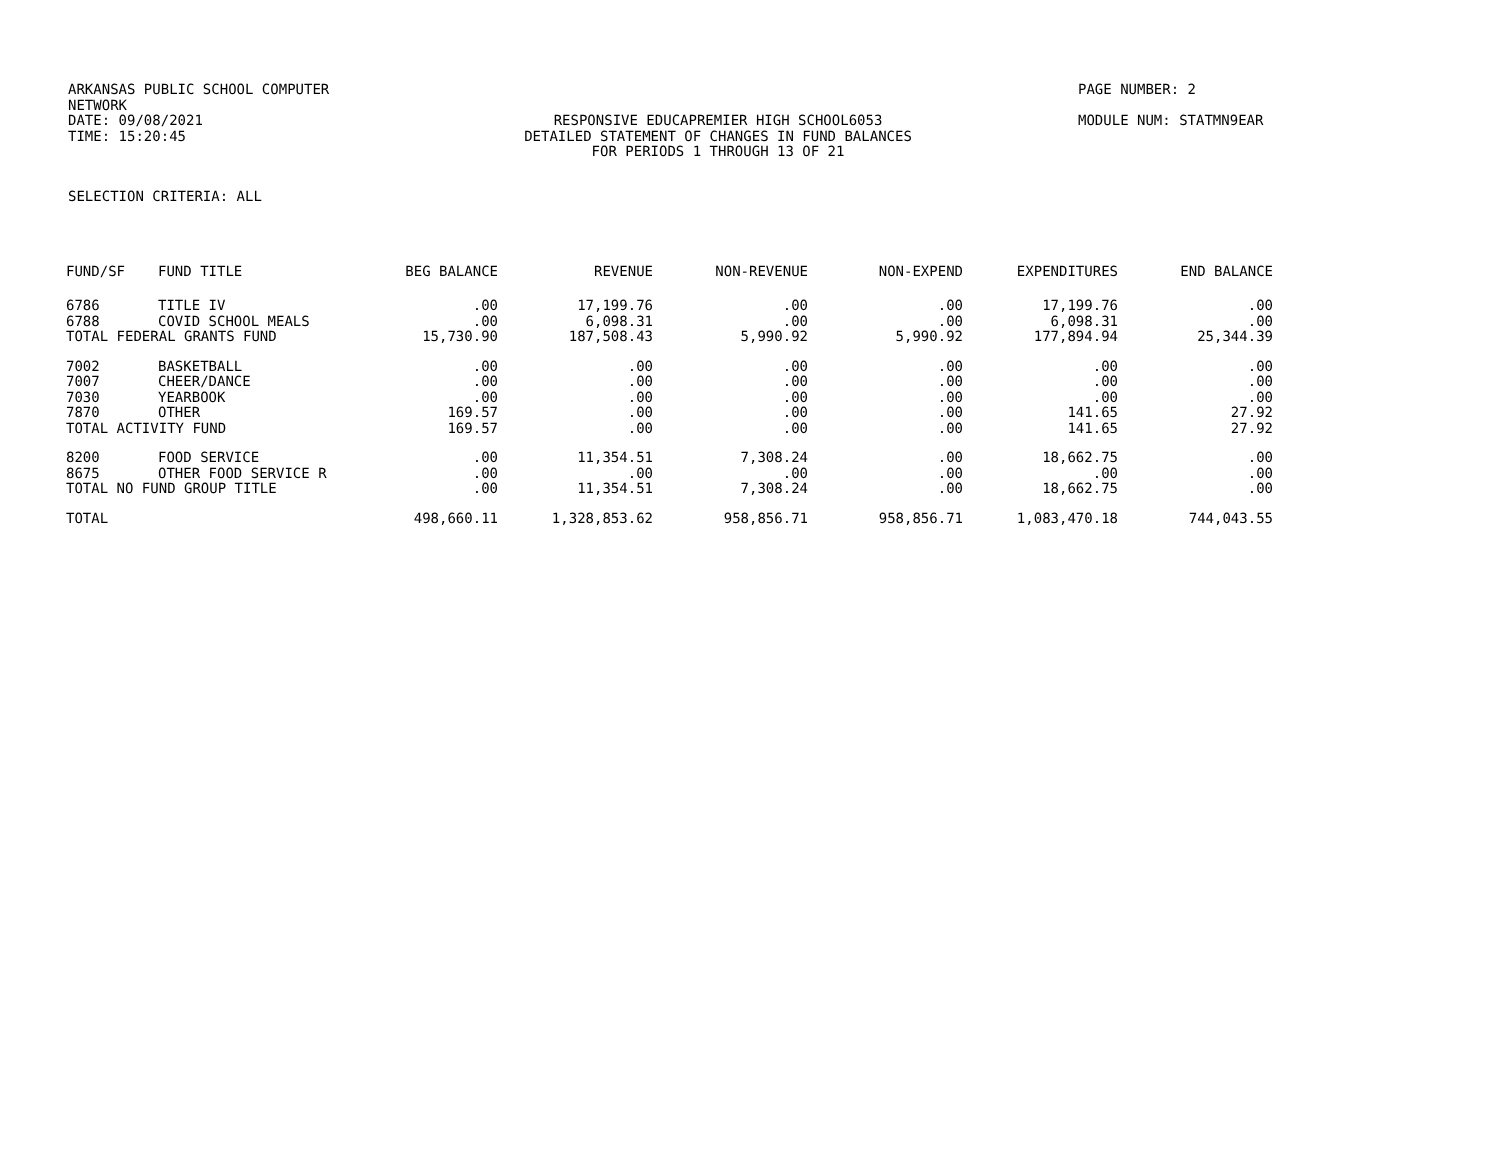ARKANSAS PUBLIC SCHOOL COMPUTER NETWORK
PAGE NUMBER: 2
DATE: 09/08/2021 RESPONSIVE EDUCAPREMIER HIGH SCHOOL6053 MODULE NUM: STATMN9EAR
TIME: 15:20:45 DETAILED STATEMENT OF CHANGES IN FUND BALANCES
FOR PERIODS 1 THROUGH 13 OF 21
SELECTION CRITERIA: ALL
| FUND/SF | FUND TITLE | BEG BALANCE | REVENUE | NON-REVENUE | NON-EXPEND | EXPENDITURES | END BALANCE |
| --- | --- | --- | --- | --- | --- | --- | --- |
| 6786 | TITLE IV | .00 | 17,199.76 | .00 | .00 | 17,199.76 | .00 |
| 6788 | COVID SCHOOL MEALS | .00 | 6,098.31 | .00 | .00 | 6,098.31 | .00 |
| TOTAL FEDERAL GRANTS FUND | | 15,730.90 | 187,508.43 | 5,990.92 | 5,990.92 | 177,894.94 | 25,344.39 |
| 7002 | BASKETBALL | .00 | .00 | .00 | .00 | .00 | .00 |
| 7007 | CHEER/DANCE | .00 | .00 | .00 | .00 | .00 | .00 |
| 7030 | YEARBOOK | .00 | .00 | .00 | .00 | .00 | .00 |
| 7870 | OTHER | 169.57 | .00 | .00 | .00 | 141.65 | 27.92 |
| TOTAL ACTIVITY FUND | | 169.57 | .00 | .00 | .00 | 141.65 | 27.92 |
| 8200 | FOOD SERVICE | .00 | 11,354.51 | 7,308.24 | .00 | 18,662.75 | .00 |
| 8675 | OTHER FOOD SERVICE R | .00 | .00 | .00 | .00 | .00 | .00 |
| TOTAL NO FUND GROUP TITLE | | .00 | 11,354.51 | 7,308.24 | .00 | 18,662.75 | .00 |
| TOTAL | | 498,660.11 | 1,328,853.62 | 958,856.71 | 958,856.71 | 1,083,470.18 | 744,043.55 |